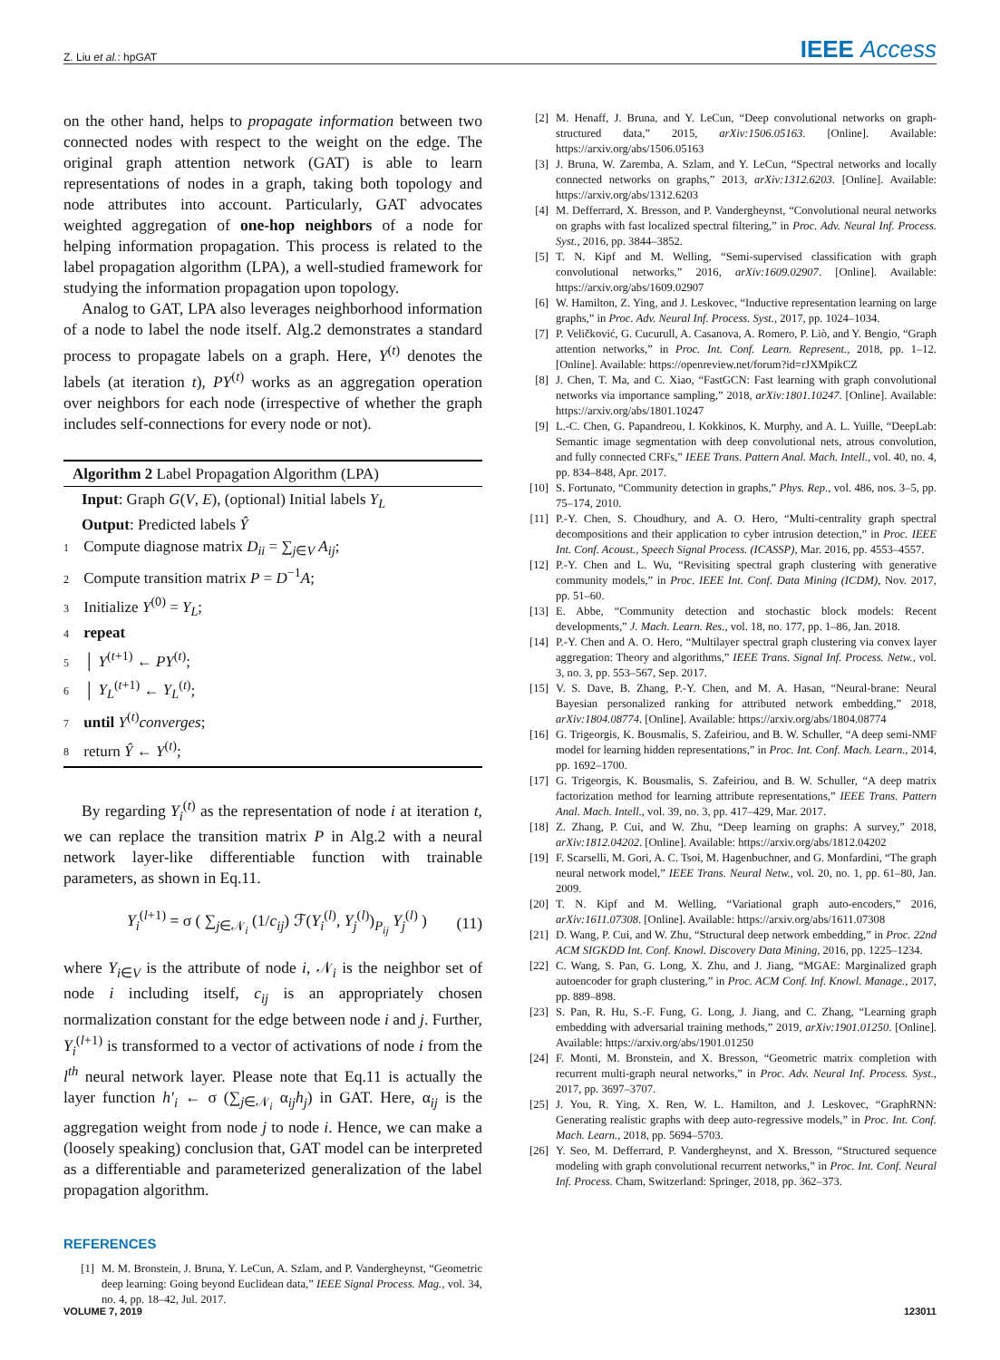Z. Liu et al.: hpGAT
IEEE Access
on the other hand, helps to propagate information between two connected nodes with respect to the weight on the edge. The original graph attention network (GAT) is able to learn representations of nodes in a graph, taking both topology and node attributes into account. Particularly, GAT advocates weighted aggregation of one-hop neighbors of a node for helping information propagation. This process is related to the label propagation algorithm (LPA), a well-studied framework for studying the information propagation upon topology.
Analog to GAT, LPA also leverages neighborhood information of a node to label the node itself. Alg.2 demonstrates a standard process to propagate labels on a graph. Here, Y<sup>(t)</sup> denotes the labels (at iteration t), PY<sup>(t)</sup> works as an aggregation operation over neighbors for each node (irrespective of whether the graph includes self-connections for every node or not).
Algorithm 2 Label Propagation Algorithm (LPA)
Input: Graph G(V, E), (optional) Initial labels Y<sub>L</sub>
Output: Predicted labels Ŷ
1 Compute diagnose matrix D<sub>ii</sub> = ∑<sub>j∈V</sub> A<sub>ij</sub>;
2 Compute transition matrix P = D<sup>−1</sup>A;
3 Initialize Y<sup>(0)</sup> = Y<sub>L</sub>;
4 repeat
5 │ Y<sup>(t+1)</sup> ← PY<sup>(t)</sup>;
6 │ Y<sub>L</sub><sup>(t+1)</sup> ← Y<sub>L</sub><sup>(t)</sup>;
7 until Y<sup>(t)</sup>converges;
8 return Ŷ ← Y<sup>(t)</sup>;
By regarding Y<sub>i</sub><sup>(t)</sup> as the representation of node i at iteration t, we can replace the transition matrix P in Alg.2 with a neural network layer-like differentiable function with trainable parameters, as shown in Eq.11.
Y<sub>i</sub><sup>(l+1)</sup> = σ ( ∑<sub>j∈𝒩<sub>i</sub></sub> (1/c<sub>ij</sub>) ℱ(Y<sub>i</sub><sup>(l)</sup>, Y<sub>j</sub><sup>(l)</sup>)<sub>P<sub>ij</sub></sub> Y<sub>j</sub><sup>(l)</sup> )
(11)
where Y<sub>i∈V</sub> is the attribute of node i, 𝒩<sub>i</sub> is the neighbor set of node i including itself, c<sub>ij</sub> is an appropriately chosen normalization constant for the edge between node i and j. Further, Y<sub>i</sub><sup>(l+1)</sup> is transformed to a vector of activations of node i from the l<sup>th</sup> neural network layer. Please note that Eq.11 is actually the layer function h′<sub>i</sub> ← σ (∑<sub>j∈𝒩<sub>i</sub></sub> α<sub>ij</sub>h<sub>j</sub>) in GAT. Here, α<sub>ij</sub> is the aggregation weight from node j to node i. Hence, we can make a (loosely speaking) conclusion that, GAT model can be interpreted as a differentiable and parameterized generalization of the label propagation algorithm.
REFERENCES
[1] M. M. Bronstein, J. Bruna, Y. LeCun, A. Szlam, and P. Vandergheynst, “Geometric deep learning: Going beyond Euclidean data,” IEEE Signal Process. Mag., vol. 34, no. 4, pp. 18–42, Jul. 2017.
[2] M. Henaff, J. Bruna, and Y. LeCun, “Deep convolutional networks on graph-structured data,” 2015, arXiv:1506.05163. [Online]. Available: https://arxiv.org/abs/1506.05163
[3] J. Bruna, W. Zaremba, A. Szlam, and Y. LeCun, “Spectral networks and locally connected networks on graphs,” 2013, arXiv:1312.6203. [Online]. Available: https://arxiv.org/abs/1312.6203
[4] M. Defferrard, X. Bresson, and P. Vandergheynst, “Convolutional neural networks on graphs with fast localized spectral filtering,” in Proc. Adv. Neural Inf. Process. Syst., 2016, pp. 3844–3852.
[5] T. N. Kipf and M. Welling, “Semi-supervised classification with graph convolutional networks,” 2016, arXiv:1609.02907. [Online]. Available: https://arxiv.org/abs/1609.02907
[6] W. Hamilton, Z. Ying, and J. Leskovec, “Inductive representation learning on large graphs,” in Proc. Adv. Neural Inf. Process. Syst., 2017, pp. 1024–1034.
[7] P. Veličković, G. Cucurull, A. Casanova, A. Romero, P. Liò, and Y. Bengio, “Graph attention networks,” in Proc. Int. Conf. Learn. Represent., 2018, pp. 1–12. [Online]. Available: https://openreview.net/forum?id=rJXMpikCZ
[8] J. Chen, T. Ma, and C. Xiao, “FastGCN: Fast learning with graph convolutional networks via importance sampling,” 2018, arXiv:1801.10247. [Online]. Available: https://arxiv.org/abs/1801.10247
[9] L.-C. Chen, G. Papandreou, I. Kokkinos, K. Murphy, and A. L. Yuille, “DeepLab: Semantic image segmentation with deep convolutional nets, atrous convolution, and fully connected CRFs,” IEEE Trans. Pattern Anal. Mach. Intell., vol. 40, no. 4, pp. 834–848, Apr. 2017.
[10] S. Fortunato, “Community detection in graphs,” Phys. Rep., vol. 486, nos. 3–5, pp. 75–174, 2010.
[11] P.-Y. Chen, S. Choudhury, and A. O. Hero, “Multi-centrality graph spectral decompositions and their application to cyber intrusion detection,” in Proc. IEEE Int. Conf. Acoust., Speech Signal Process. (ICASSP), Mar. 2016, pp. 4553–4557.
[12] P.-Y. Chen and L. Wu, “Revisiting spectral graph clustering with generative community models,” in Proc. IEEE Int. Conf. Data Mining (ICDM), Nov. 2017, pp. 51–60.
[13] E. Abbe, “Community detection and stochastic block models: Recent developments,” J. Mach. Learn. Res., vol. 18, no. 177, pp. 1–86, Jan. 2018.
[14] P.-Y. Chen and A. O. Hero, “Multilayer spectral graph clustering via convex layer aggregation: Theory and algorithms,” IEEE Trans. Signal Inf. Process. Netw., vol. 3, no. 3, pp. 553–567, Sep. 2017.
[15] V. S. Dave, B. Zhang, P.-Y. Chen, and M. A. Hasan, “Neural-brane: Neural Bayesian personalized ranking for attributed network embedding,” 2018, arXiv:1804.08774. [Online]. Available: https://arxiv.org/abs/1804.08774
[16] G. Trigeorgis, K. Bousmalis, S. Zafeiriou, and B. W. Schuller, “A deep semi-NMF model for learning hidden representations,” in Proc. Int. Conf. Mach. Learn., 2014, pp. 1692–1700.
[17] G. Trigeorgis, K. Bousmalis, S. Zafeiriou, and B. W. Schuller, “A deep matrix factorization method for learning attribute representations,” IEEE Trans. Pattern Anal. Mach. Intell., vol. 39, no. 3, pp. 417–429, Mar. 2017.
[18] Z. Zhang, P. Cui, and W. Zhu, “Deep learning on graphs: A survey,” 2018, arXiv:1812.04202. [Online]. Available: https://arxiv.org/abs/1812.04202
[19] F. Scarselli, M. Gori, A. C. Tsoi, M. Hagenbuchner, and G. Monfardini, “The graph neural network model,” IEEE Trans. Neural Netw., vol. 20, no. 1, pp. 61–80, Jan. 2009.
[20] T. N. Kipf and M. Welling, “Variational graph auto-encoders,” 2016, arXiv:1611.07308. [Online]. Available: https://arxiv.org/abs/1611.07308
[21] D. Wang, P. Cui, and W. Zhu, “Structural deep network embedding,” in Proc. 22nd ACM SIGKDD Int. Conf. Knowl. Discovery Data Mining, 2016, pp. 1225–1234.
[22] C. Wang, S. Pan, G. Long, X. Zhu, and J. Jiang, “MGAE: Marginalized graph autoencoder for graph clustering,” in Proc. ACM Conf. Inf. Knowl. Manage., 2017, pp. 889–898.
[23] S. Pan, R. Hu, S.-F. Fung, G. Long, J. Jiang, and C. Zhang, “Learning graph embedding with adversarial training methods,” 2019, arXiv:1901.01250. [Online]. Available: https://arxiv.org/abs/1901.01250
[24] F. Monti, M. Bronstein, and X. Bresson, “Geometric matrix completion with recurrent multi-graph neural networks,” in Proc. Adv. Neural Inf. Process. Syst., 2017, pp. 3697–3707.
[25] J. You, R. Ying, X. Ren, W. L. Hamilton, and J. Leskovec, “GraphRNN: Generating realistic graphs with deep auto-regressive models,” in Proc. Int. Conf. Mach. Learn., 2018, pp. 5694–5703.
[26] Y. Seo, M. Defferrard, P. Vandergheynst, and X. Bresson, “Structured sequence modeling with graph convolutional recurrent networks,” in Proc. Int. Conf. Neural Inf. Process. Cham, Switzerland: Springer, 2018, pp. 362–373.
VOLUME 7, 2019 123011